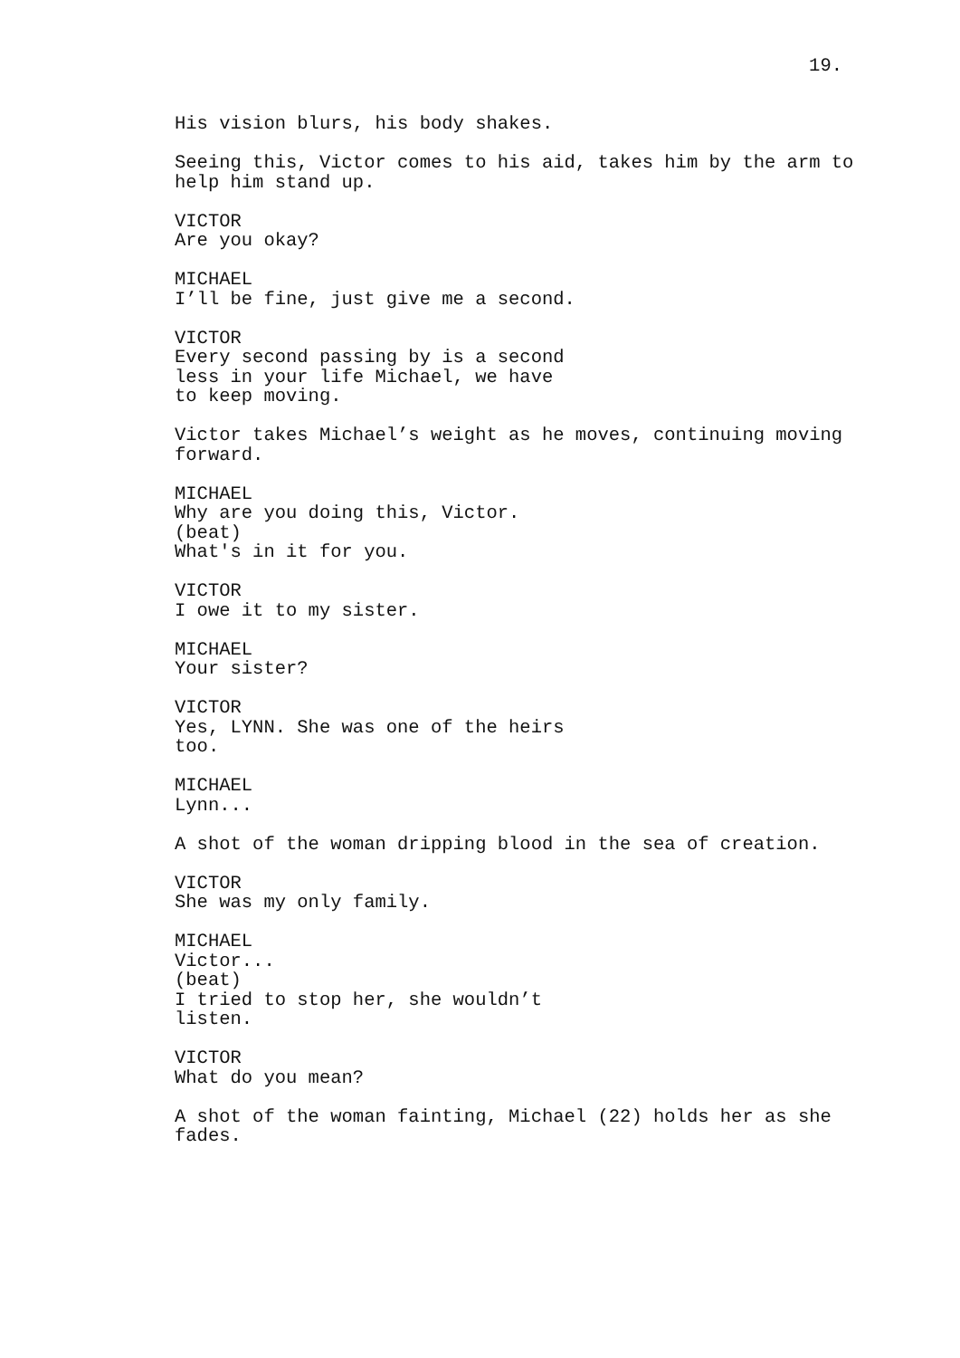19.
His vision blurs, his body shakes.
Seeing this, Victor comes to his aid, takes him by the arm to help him stand up.
VICTOR
Are you okay?
MICHAEL
I’ll be fine, just give me a second.
VICTOR
Every second passing by is a second less in your life Michael, we have to keep moving.
Victor takes Michael’s weight as he moves, continuing moving forward.
MICHAEL
Why are you doing this, Victor.
(beat)
What's in it for you.
VICTOR
I owe it to my sister.
MICHAEL
Your sister?
VICTOR
Yes, LYNN. She was one of the heirs too.
MICHAEL
Lynn...
A shot of the woman dripping blood in the sea of creation.
VICTOR
She was my only family.
MICHAEL
Victor...
(beat)
I tried to stop her, she wouldn’t listen.
VICTOR
What do you mean?
A shot of the woman fainting, Michael (22) holds her as she fades.